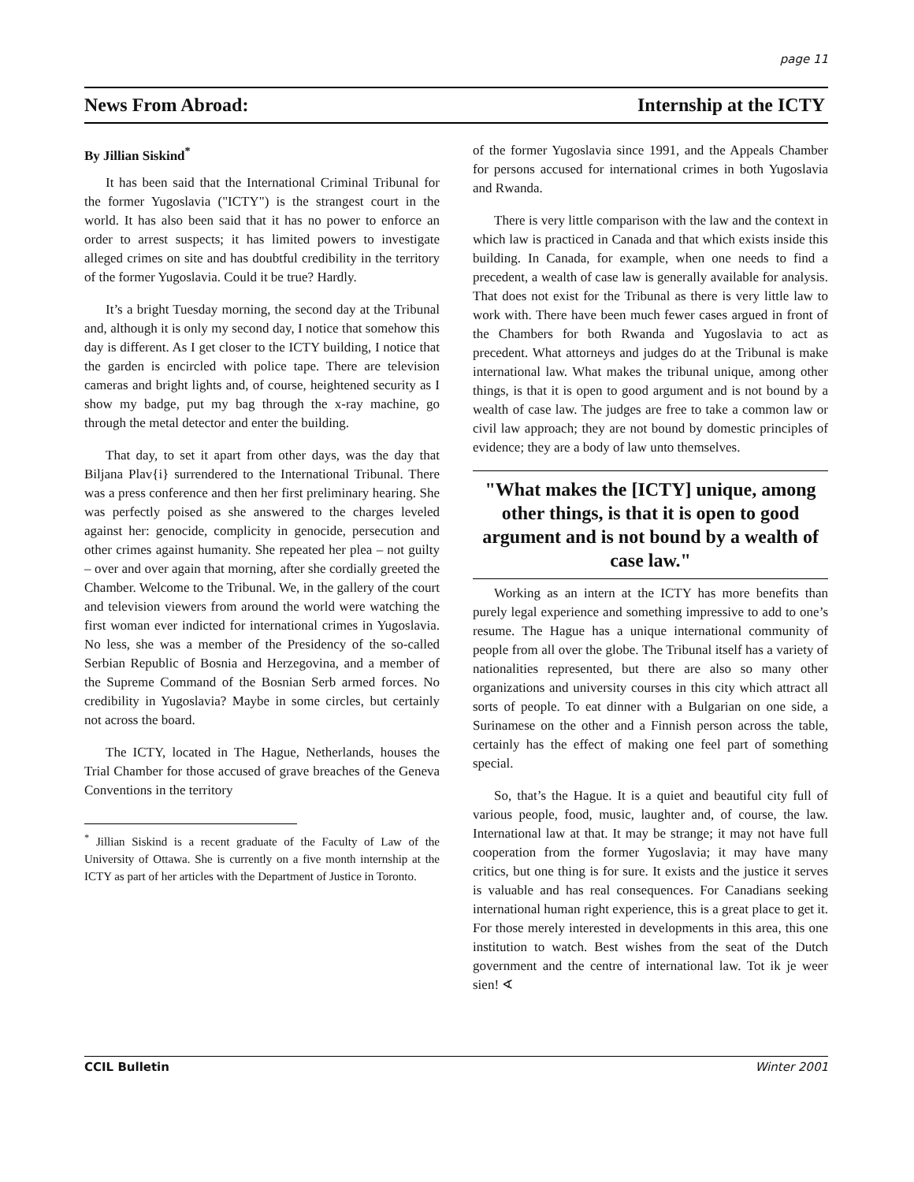page 11
News From Abroad: Internship at the ICTY
By Jillian Siskind<sup>*</sup>
It has been said that the International Criminal Tribunal for the former Yugoslavia ("ICTY") is the strangest court in the world. It has also been said that it has no power to enforce an order to arrest suspects; it has limited powers to investigate alleged crimes on site and has doubtful credibility in the territory of the former Yugoslavia. Could it be true? Hardly.
It’s a bright Tuesday morning, the second day at the Tribunal and, although it is only my second day, I notice that somehow this day is different. As I get closer to the ICTY building, I notice that the garden is encircled with police tape. There are television cameras and bright lights and, of course, heightened security as I show my badge, put my bag through the x-ray machine, go through the metal detector and enter the building.
That day, to set it apart from other days, was the day that Biljana Plav{i} surrendered to the International Tribunal. There was a press conference and then her first preliminary hearing. She was perfectly poised as she answered to the charges leveled against her: genocide, complicity in genocide, persecution and other crimes against humanity. She repeated her plea – not guilty – over and over again that morning, after she cordially greeted the Chamber. Welcome to the Tribunal. We, in the gallery of the court and television viewers from around the world were watching the first woman ever indicted for international crimes in Yugoslavia. No less, she was a member of the Presidency of the so-called Serbian Republic of Bosnia and Herzegovina, and a member of the Supreme Command of the Bosnian Serb armed forces. No credibility in Yugoslavia? Maybe in some circles, but certainly not across the board.
The ICTY, located in The Hague, Netherlands, houses the Trial Chamber for those accused of grave breaches of the Geneva Conventions in the territory
<sup>*</sup> Jillian Siskind is a recent graduate of the Faculty of Law of the University of Ottawa. She is currently on a five month internship at the ICTY as part of her articles with the Department of Justice in Toronto.
of the former Yugoslavia since 1991, and the Appeals Chamber for persons accused for international crimes in both Yugoslavia and Rwanda.
There is very little comparison with the law and the context in which law is practiced in Canada and that which exists inside this building. In Canada, for example, when one needs to find a precedent, a wealth of case law is generally available for analysis. That does not exist for the Tribunal as there is very little law to work with. There have been much fewer cases argued in front of the Chambers for both Rwanda and Yugoslavia to act as precedent. What attorneys and judges do at the Tribunal is make international law. What makes the tribunal unique, among other things, is that it is open to good argument and is not bound by a wealth of case law. The judges are free to take a common law or civil law approach; they are not bound by domestic principles of evidence; they are a body of law unto themselves.
"What makes the [ICTY] unique, among other things, is that it is open to good argument and is not bound by a wealth of case law."
Working as an intern at the ICTY has more benefits than purely legal experience and something impressive to add to one’s resume. The Hague has a unique international community of people from all over the globe. The Tribunal itself has a variety of nationalities represented, but there are also so many other organizations and university courses in this city which attract all sorts of people. To eat dinner with a Bulgarian on one side, a Surinamese on the other and a Finnish person across the table, certainly has the effect of making one feel part of something special.
So, that’s the Hague. It is a quiet and beautiful city full of various people, food, music, laughter and, of course, the law. International law at that. It may be strange; it may not have full cooperation from the former Yugoslavia; it may have many critics, but one thing is for sure. It exists and the justice it serves is valuable and has real consequences. For Canadians seeking international human right experience, this is a great place to get it. For those merely interested in developments in this area, this one institution to watch. Best wishes from the seat of the Dutch government and the centre of international law. Tot ik je weer sien! ∢
CCIL Bulletin Winter 2001